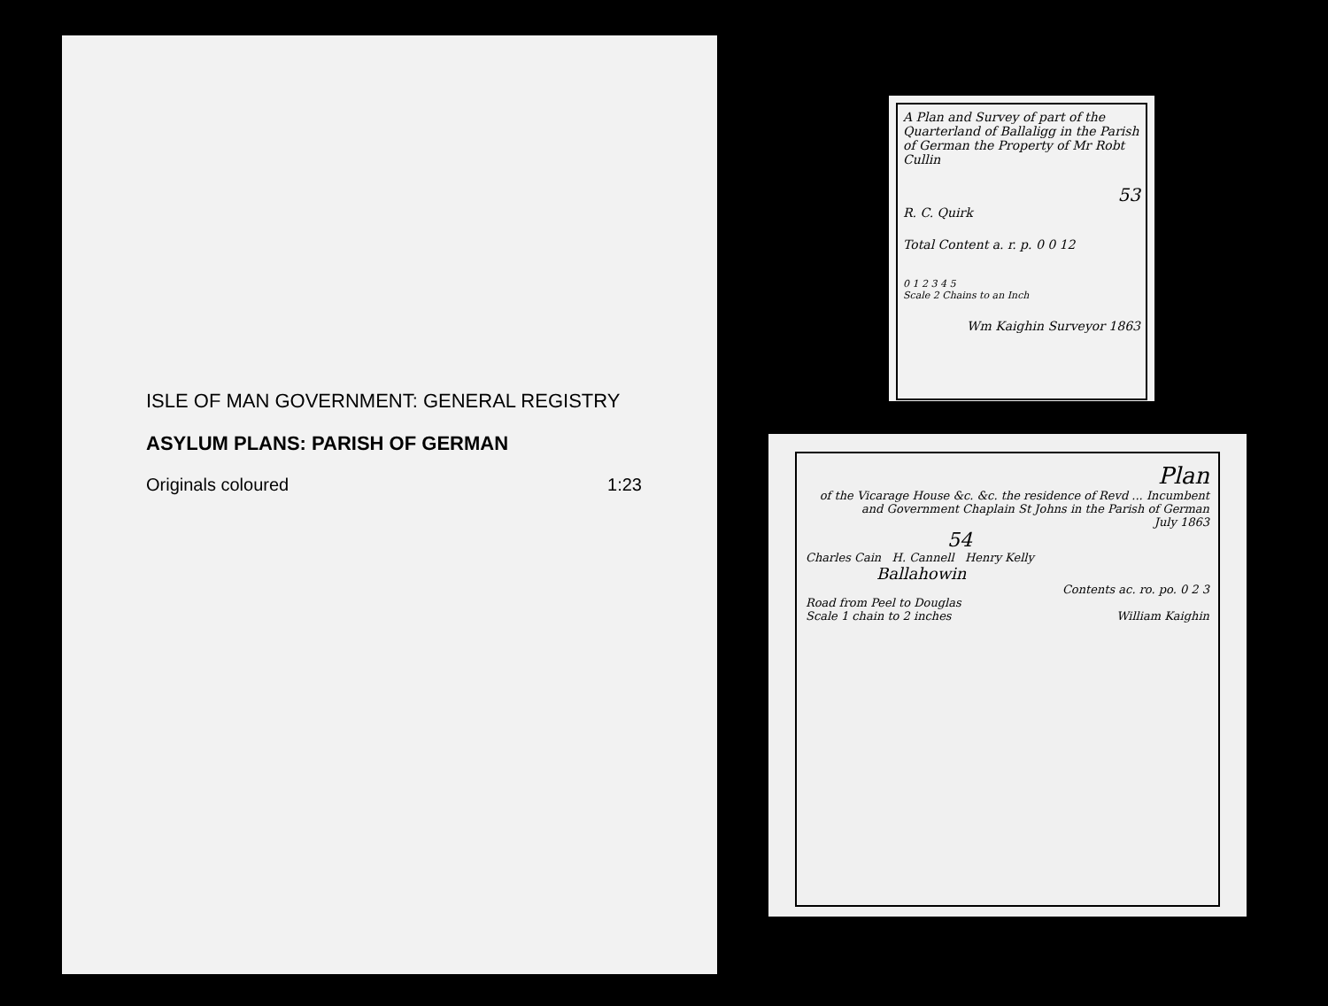ISLE OF MAN GOVERNMENT: GENERAL REGISTRY
ASYLUM PLANS: PARISH OF GERMAN
Originals coloured 1:23
A Plan and Survey of part of the Quarterland of Ballaligg in the Parish of German the Property of Mr Robt Cullin
53
R. C. Quirk
Total Content a. r. p. 0 0 12
0 1 2 3 4 5
Scale 2 Chains to an Inch
Wm Kaighin Surveyor 1863
Plan
of the Vicarage House &c. &c. the residence of Revd ... Incumbent and Government Chaplain St Johns in the Parish of German
July 1863
54
Charles Cain H. Cannell Henry Kelly
Ballahowin
Contents ac. ro. po. 0 2 3
Road from Peel to Douglas
Scale 1 chain to 2 inches William Kaighin